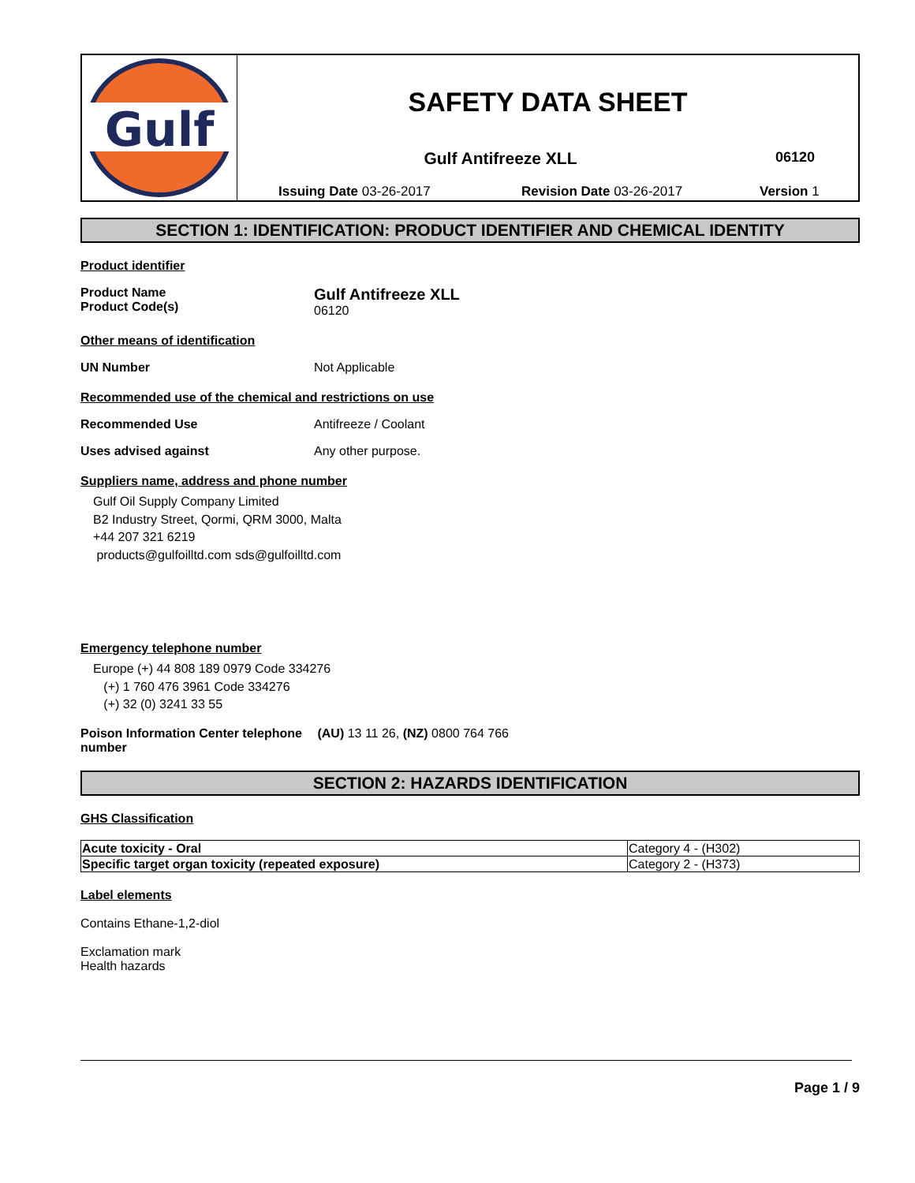Gulf
SAFETY DATA SHEET
Gulf Antifreeze XLL
06120
Issuing Date 03-26-2017 Revision Date 03-26-2017 Version 1
SECTION 1: IDENTIFICATION: PRODUCT IDENTIFIER AND CHEMICAL IDENTITY
Product identifier
Product Name
Product Code(s)
Gulf Antifreeze XLL
06120
Other means of identification
UN Number Not Applicable
Recommended use of the chemical and restrictions on use
Recommended Use Antifreeze / Coolant
Uses advised against Any other purpose.
Suppliers name, address and phone number
Gulf Oil Supply Company Limited
B2 Industry Street, Qormi, QRM 3000, Malta
+44 207 321 6219
products@gulfoilltd.com sds@gulfoilltd.com
Emergency telephone number
Europe (+) 44 808 189 0979 Code 334276
(+) 1 760 476 3961 Code 334276
(+) 32 (0) 3241 33 55
Poison Information Center telephone number
(AU) 13 11 26, (NZ) 0800 764 766
SECTION 2: HAZARDS IDENTIFICATION
GHS Classification
| Acute toxicity - Oral | Category 4 - (H302) |
| Specific target organ toxicity (repeated exposure) | Category 2 - (H373) |
Label elements
Contains Ethane-1,2-diol
Exclamation mark
Health hazards
Page 1 / 9